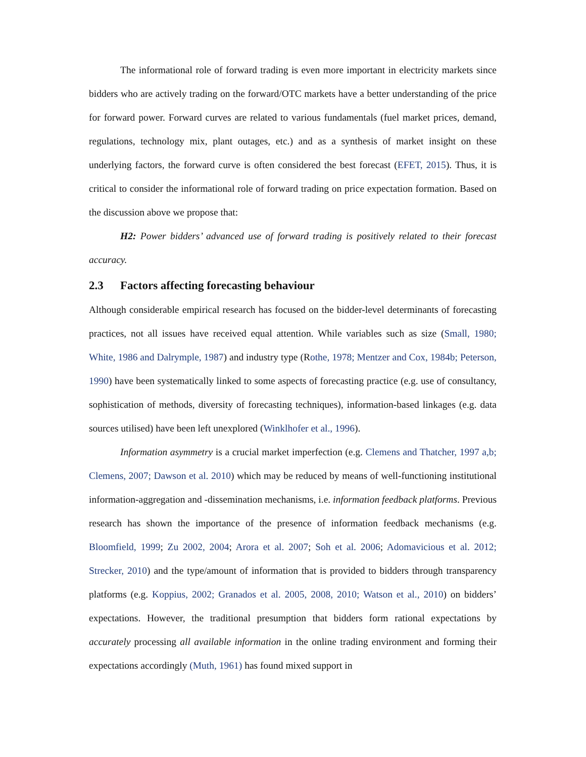The informational role of forward trading is even more important in electricity markets since bidders who are actively trading on the forward/OTC markets have a better understanding of the price for forward power. Forward curves are related to various fundamentals (fuel market prices, demand, regulations, technology mix, plant outages, etc.) and as a synthesis of market insight on these underlying factors, the forward curve is often considered the best forecast (EFET, 2015). Thus, it is critical to consider the informational role of forward trading on price expectation formation. Based on the discussion above we propose that:
H2: Power bidders’ advanced use of forward trading is positively related to their forecast accuracy.
2.3 Factors affecting forecasting behaviour
Although considerable empirical research has focused on the bidder-level determinants of forecasting practices, not all issues have received equal attention. While variables such as size (Small, 1980; White, 1986 and Dalrymple, 1987) and industry type (Rothe, 1978; Mentzer and Cox, 1984b; Peterson, 1990) have been systematically linked to some aspects of forecasting practice (e.g. use of consultancy, sophistication of methods, diversity of forecasting techniques), information-based linkages (e.g. data sources utilised) have been left unexplored (Winklhofer et al., 1996).
Information asymmetry is a crucial market imperfection (e.g. Clemens and Thatcher, 1997 a,b; Clemens, 2007; Dawson et al. 2010) which may be reduced by means of well-functioning institutional information-aggregation and -dissemination mechanisms, i.e. information feedback platforms. Previous research has shown the importance of the presence of information feedback mechanisms (e.g. Bloomfield, 1999; Zu 2002, 2004; Arora et al. 2007; Soh et al. 2006; Adomavicious et al. 2012; Strecker, 2010) and the type/amount of information that is provided to bidders through transparency platforms (e.g. Koppius, 2002; Granados et al. 2005, 2008, 2010; Watson et al., 2010) on bidders’ expectations. However, the traditional presumption that bidders form rational expectations by accurately processing all available information in the online trading environment and forming their expectations accordingly (Muth, 1961) has found mixed support in